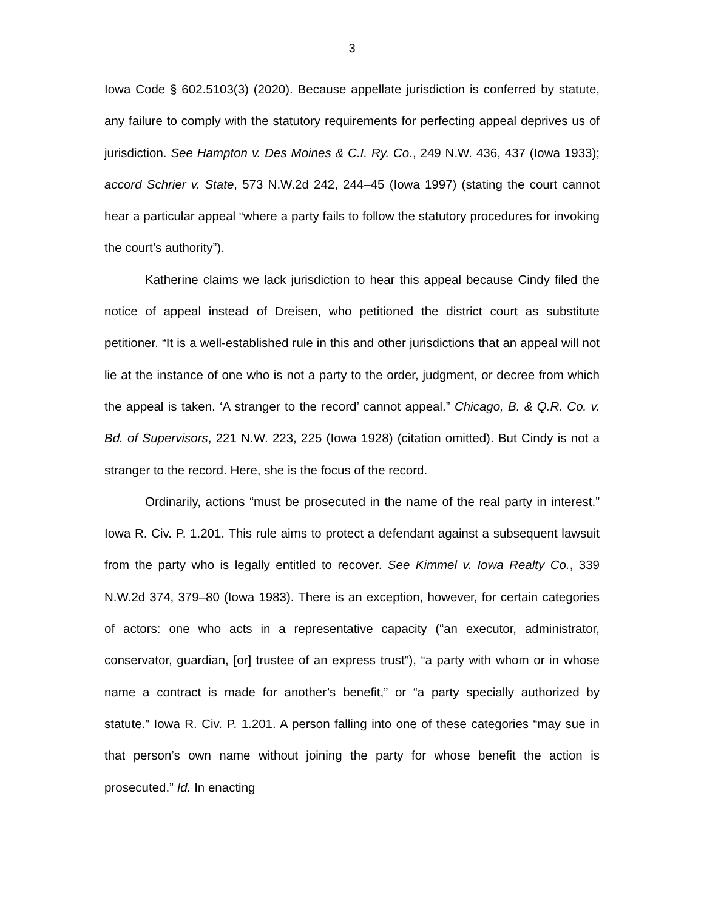3
Iowa Code § 602.5103(3) (2020). Because appellate jurisdiction is conferred by statute, any failure to comply with the statutory requirements for perfecting appeal deprives us of jurisdiction. See Hampton v. Des Moines & C.I. Ry. Co., 249 N.W. 436, 437 (Iowa 1933); accord Schrier v. State, 573 N.W.2d 242, 244–45 (Iowa 1997) (stating the court cannot hear a particular appeal “where a party fails to follow the statutory procedures for invoking the court’s authority”).
Katherine claims we lack jurisdiction to hear this appeal because Cindy filed the notice of appeal instead of Dreisen, who petitioned the district court as substitute petitioner. “It is a well-established rule in this and other jurisdictions that an appeal will not lie at the instance of one who is not a party to the order, judgment, or decree from which the appeal is taken. ‘A stranger to the record’ cannot appeal.” Chicago, B. & Q.R. Co. v. Bd. of Supervisors, 221 N.W. 223, 225 (Iowa 1928) (citation omitted). But Cindy is not a stranger to the record. Here, she is the focus of the record.
Ordinarily, actions “must be prosecuted in the name of the real party in interest.” Iowa R. Civ. P. 1.201. This rule aims to protect a defendant against a subsequent lawsuit from the party who is legally entitled to recover. See Kimmel v. Iowa Realty Co., 339 N.W.2d 374, 379–80 (Iowa 1983). There is an exception, however, for certain categories of actors: one who acts in a representative capacity (“an executor, administrator, conservator, guardian, [or] trustee of an express trust”), “a party with whom or in whose name a contract is made for another’s benefit,” or “a party specially authorized by statute.” Iowa R. Civ. P. 1.201. A person falling into one of these categories “may sue in that person’s own name without joining the party for whose benefit the action is prosecuted.” Id. In enacting